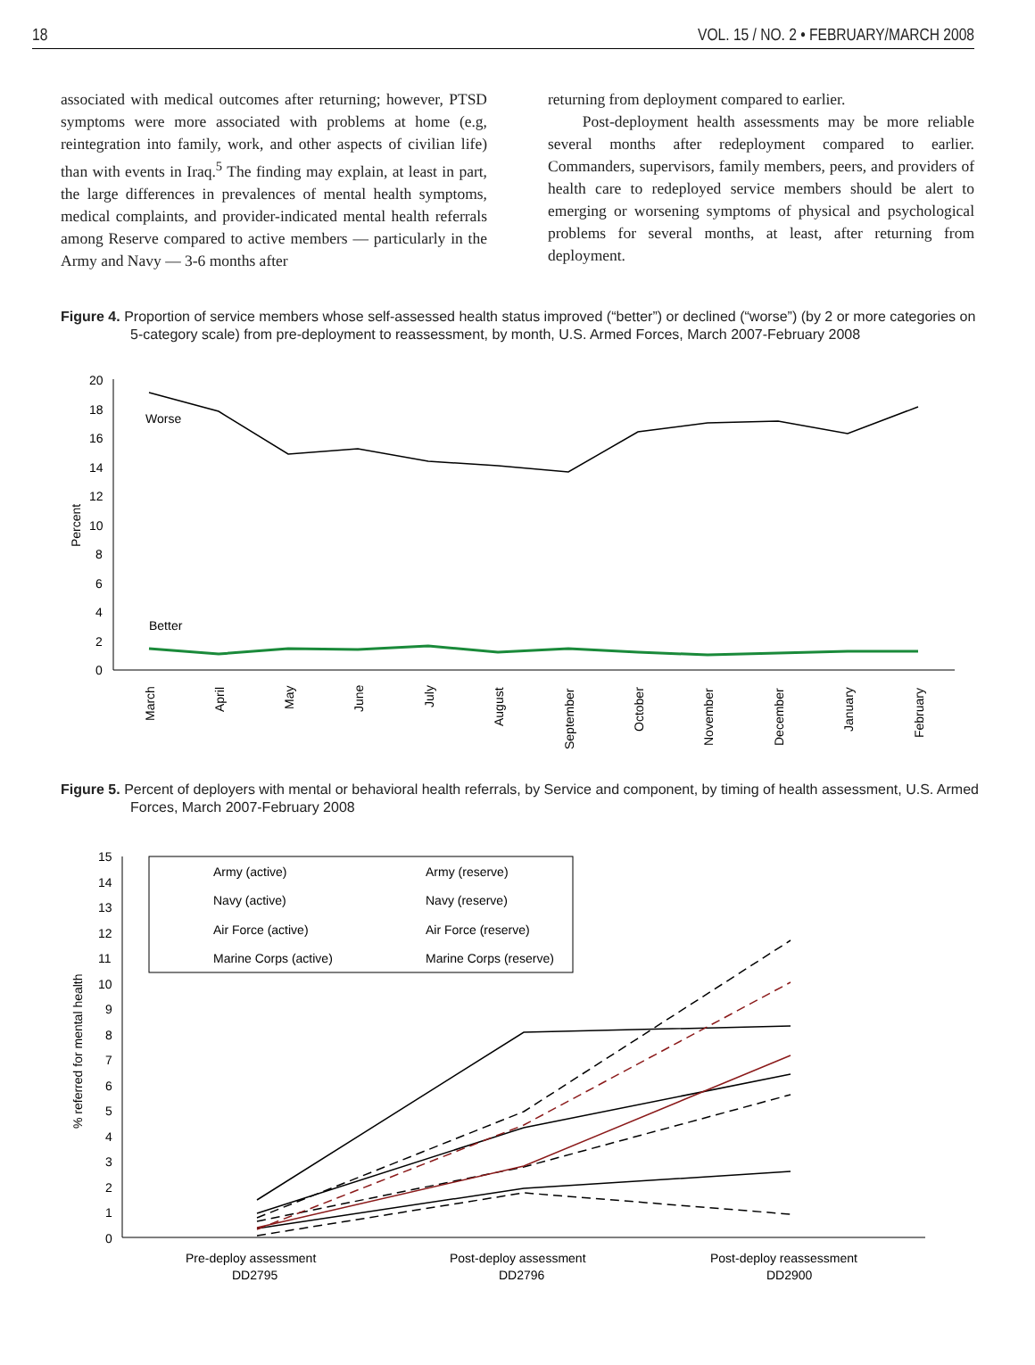18 VOL. 15 / NO. 2 • FEBRUARY/MARCH 2008
associated with medical outcomes after returning; however, PTSD symptoms were more associated with problems at home (e.g, reintegration into family, work, and other aspects of civilian life) than with events in Iraq.<sup>5</sup> The finding may explain, at least in part, the large differences in prevalences of mental health symptoms, medical complaints, and provider-indicated mental health referrals among Reserve compared to active members — particularly in the Army and Navy — 3-6 months after
returning from deployment compared to earlier.
Post-deployment health assessments may be more reliable several months after redeployment compared to earlier. Commanders, supervisors, family members, peers, and providers of health care to redeployed service members should be alert to emerging or worsening symptoms of physical and psychological problems for several months, at least, after returning from deployment.
Figure 4. Proportion of service members whose self-assessed health status improved (“better”) or declined (“worse”) (by 2 or more categories on 5-category scale) from pre-deployment to reassessment, by month, U.S. Armed Forces, March 2007-February 2008
20
18
16
14
12
10
8
6
4
2
0
Percent
Worse
Better
March
April
May
June
July
August
September
October
November
December
January
February
Figure 5. Percent of deployers with mental or behavioral health referrals, by Service and component, by timing of health assessment, U.S. Armed Forces, March 2007-February 2008
15
14
13
12
11
10
9
8
7
6
5
4
3
2
1
0
% referred for mental health
Army (active)
Army (reserve)
Navy (active)
Navy (reserve)
Air Force (active)
Air Force (reserve)
Marine Corps (active)
Marine Corps (reserve)
Pre-deploy assessment
DD2795
Post-deploy assessment
DD2796
Post-deploy reassessment
DD2900